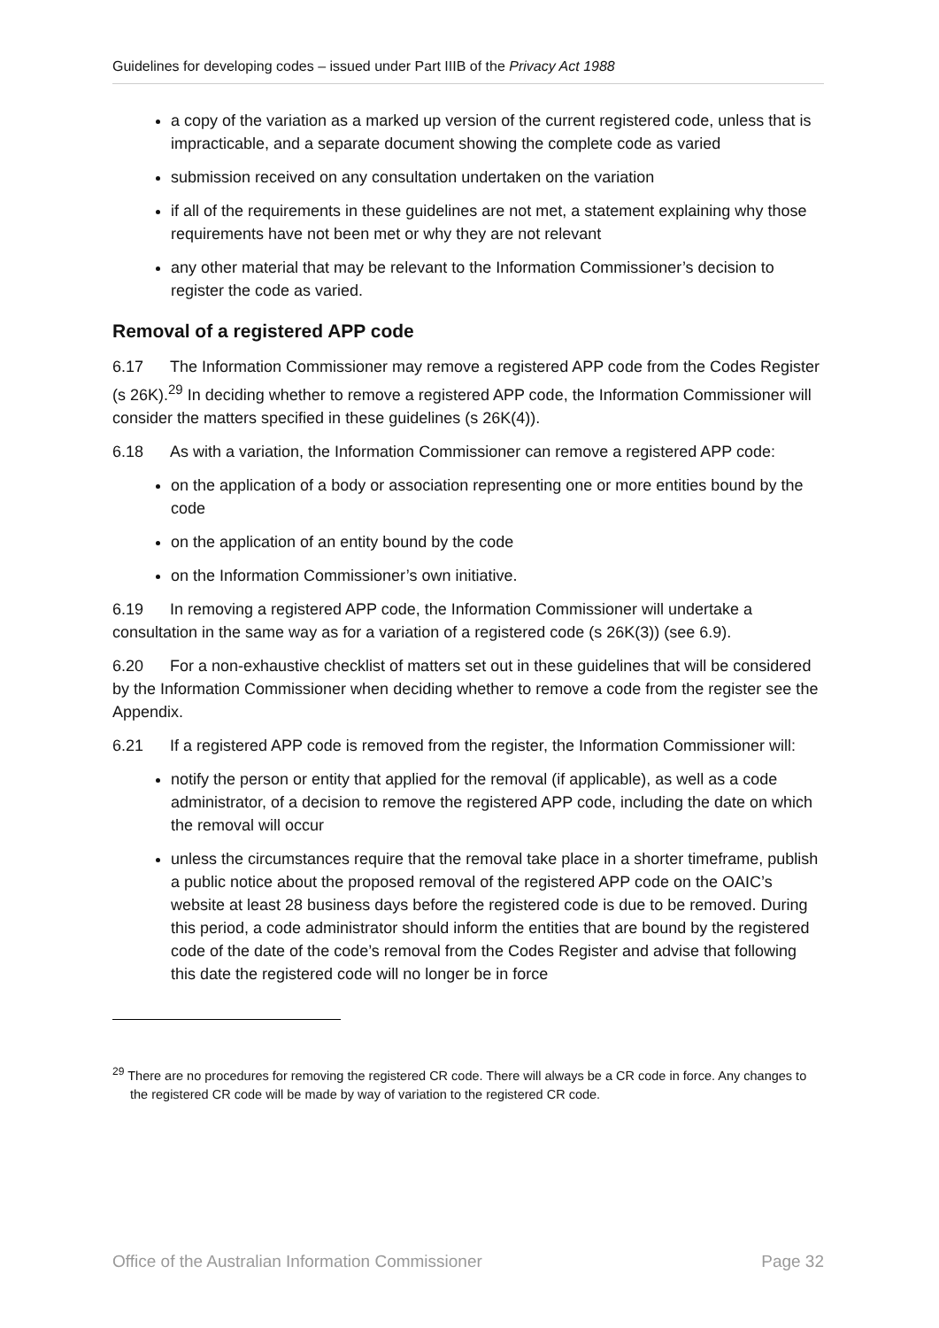Guidelines for developing codes – issued under Part IIIB of the Privacy Act 1988
a copy of the variation as a marked up version of the current registered code, unless that is impracticable, and a separate document showing the complete code as varied
submission received on any consultation undertaken on the variation
if all of the requirements in these guidelines are not met, a statement explaining why those requirements have not been met or why they are not relevant
any other material that may be relevant to the Information Commissioner’s decision to register the code as varied.
Removal of a registered APP code
6.17 The Information Commissioner may remove a registered APP code from the Codes Register (s 26K).<sup>29</sup> In deciding whether to remove a registered APP code, the Information Commissioner will consider the matters specified in these guidelines (s 26K(4)).
6.18 As with a variation, the Information Commissioner can remove a registered APP code:
on the application of a body or association representing one or more entities bound by the code
on the application of an entity bound by the code
on the Information Commissioner’s own initiative.
6.19 In removing a registered APP code, the Information Commissioner will undertake a consultation in the same way as for a variation of a registered code (s 26K(3)) (see 6.9).
6.20 For a non-exhaustive checklist of matters set out in these guidelines that will be considered by the Information Commissioner when deciding whether to remove a code from the register see the Appendix.
6.21 If a registered APP code is removed from the register, the Information Commissioner will:
notify the person or entity that applied for the removal (if applicable), as well as a code administrator, of a decision to remove the registered APP code, including the date on which the removal will occur
unless the circumstances require that the removal take place in a shorter timeframe, publish a public notice about the proposed removal of the registered APP code on the OAIC’s website at least 28 business days before the registered code is due to be removed. During this period, a code administrator should inform the entities that are bound by the registered code of the date of the code’s removal from the Codes Register and advise that following this date the registered code will no longer be in force
<sup>29</sup> There are no procedures for removing the registered CR code. There will always be a CR code in force. Any changes to the registered CR code will be made by way of variation to the registered CR code.
Office of the Australian Information Commissioner Page 32